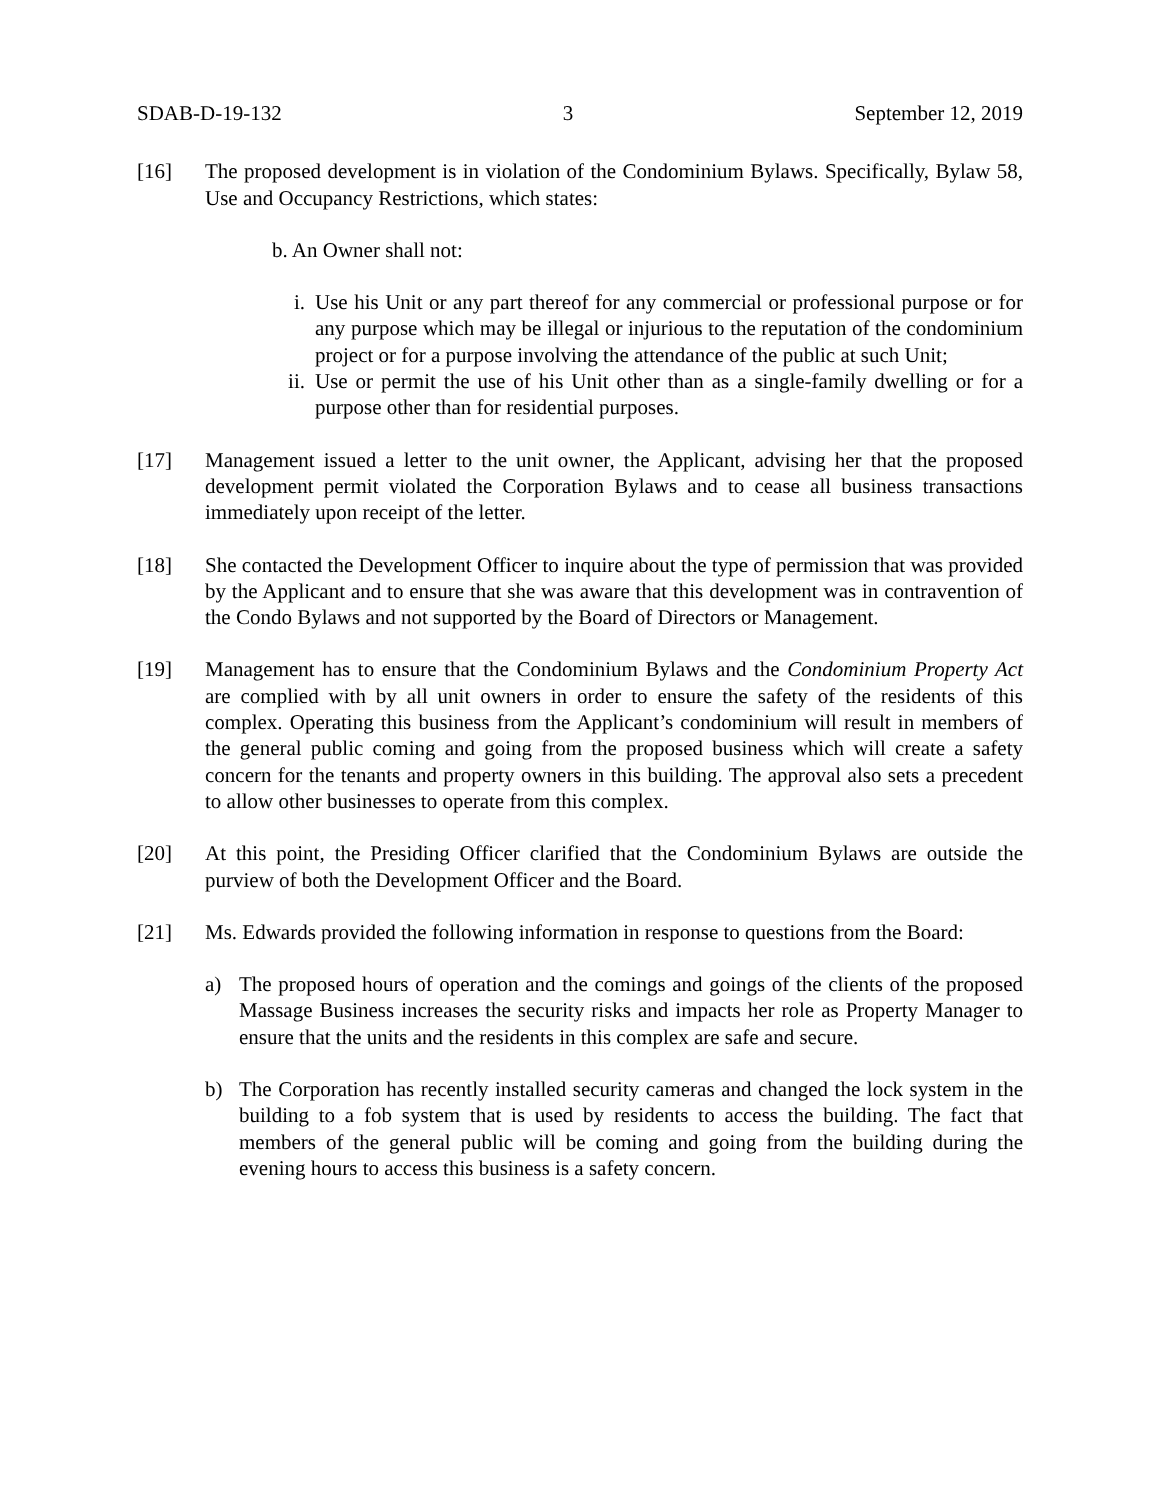SDAB-D-19-132 3 September 12, 2019
[16] The proposed development is in violation of the Condominium Bylaws. Specifically, Bylaw 58, Use and Occupancy Restrictions, which states:
b. An Owner shall not:
i. Use his Unit or any part thereof for any commercial or professional purpose or for any purpose which may be illegal or injurious to the reputation of the condominium project or for a purpose involving the attendance of the public at such Unit;
ii. Use or permit the use of his Unit other than as a single-family dwelling or for a purpose other than for residential purposes.
[17] Management issued a letter to the unit owner, the Applicant, advising her that the proposed development permit violated the Corporation Bylaws and to cease all business transactions immediately upon receipt of the letter.
[18] She contacted the Development Officer to inquire about the type of permission that was provided by the Applicant and to ensure that she was aware that this development was in contravention of the Condo Bylaws and not supported by the Board of Directors or Management.
[19] Management has to ensure that the Condominium Bylaws and the Condominium Property Act are complied with by all unit owners in order to ensure the safety of the residents of this complex. Operating this business from the Applicant’s condominium will result in members of the general public coming and going from the proposed business which will create a safety concern for the tenants and property owners in this building. The approval also sets a precedent to allow other businesses to operate from this complex.
[20] At this point, the Presiding Officer clarified that the Condominium Bylaws are outside the purview of both the Development Officer and the Board.
[21] Ms. Edwards provided the following information in response to questions from the Board:
a) The proposed hours of operation and the comings and goings of the clients of the proposed Massage Business increases the security risks and impacts her role as Property Manager to ensure that the units and the residents in this complex are safe and secure.
b) The Corporation has recently installed security cameras and changed the lock system in the building to a fob system that is used by residents to access the building. The fact that members of the general public will be coming and going from the building during the evening hours to access this business is a safety concern.